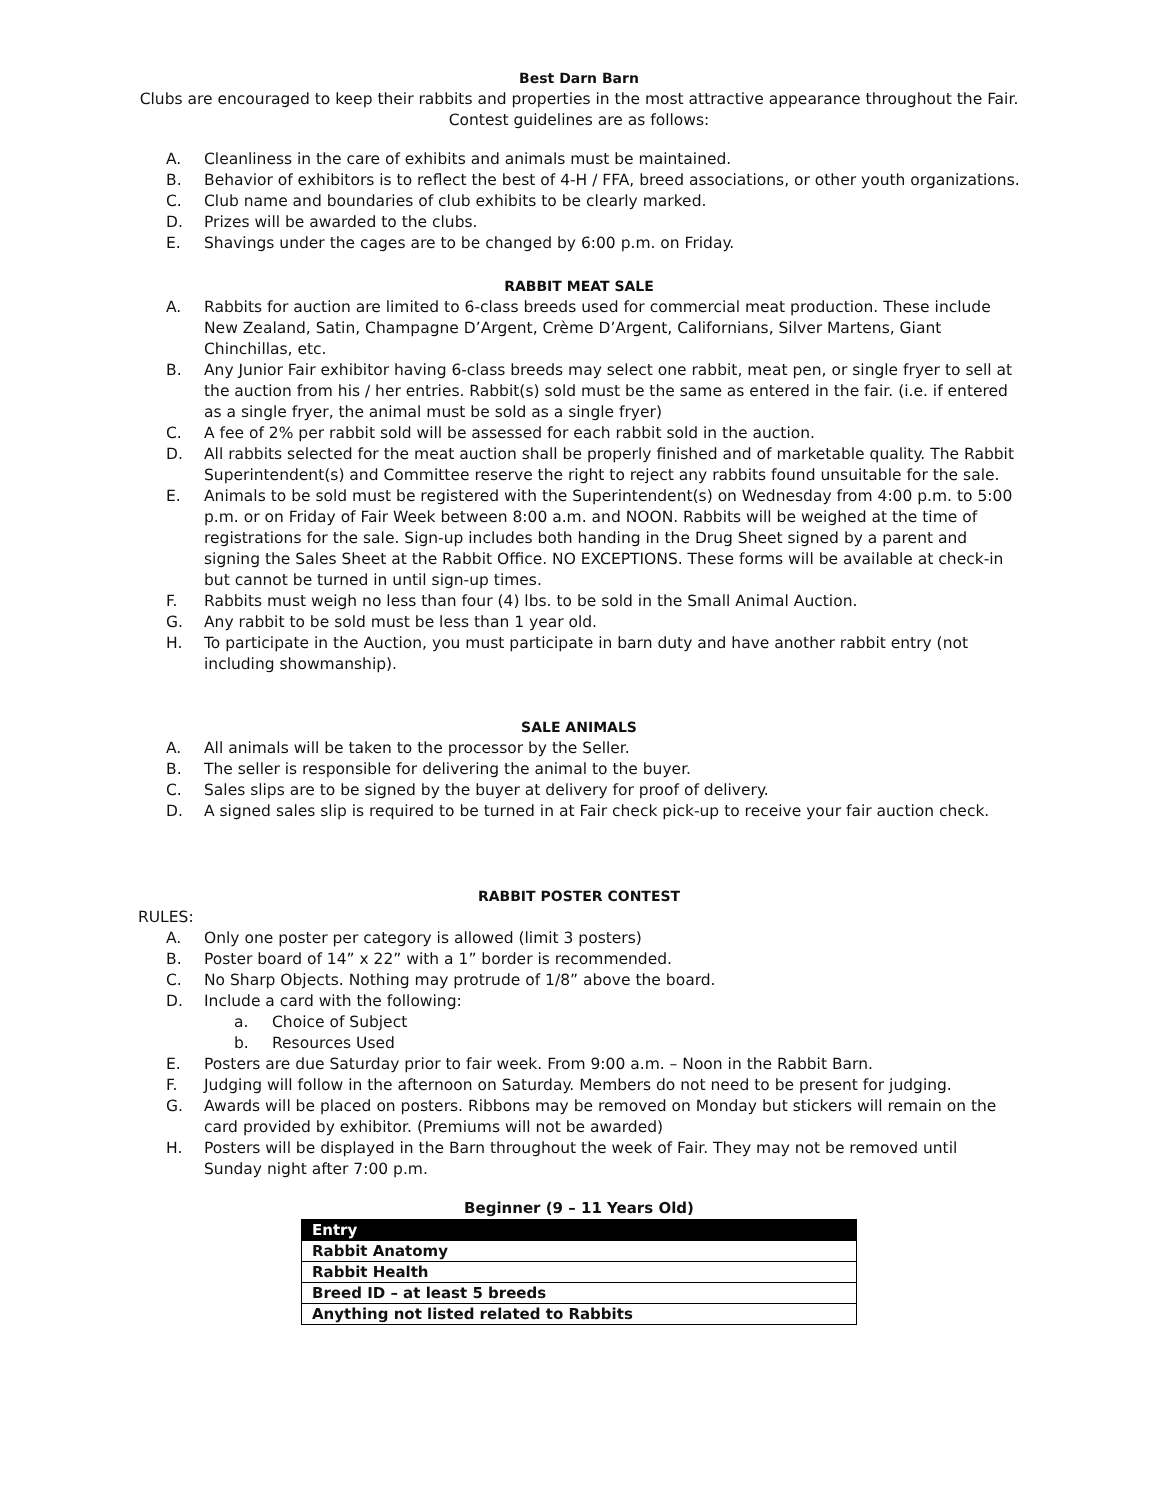Best Darn Barn
Clubs are encouraged to keep their rabbits and properties in the most attractive appearance throughout the Fair.
Contest guidelines are as follows:
A. Cleanliness in the care of exhibits and animals must be maintained.
B. Behavior of exhibitors is to reflect the best of 4-H / FFA, breed associations, or other youth organizations.
C. Club name and boundaries of club exhibits to be clearly marked.
D. Prizes will be awarded to the clubs.
E. Shavings under the cages are to be changed by 6:00 p.m. on Friday.
RABBIT MEAT SALE
A. Rabbits for auction are limited to 6-class breeds used for commercial meat production. These include New Zealand, Satin, Champagne D’Argent, Crème D’Argent, Californians, Silver Martens, Giant Chinchillas, etc.
B. Any Junior Fair exhibitor having 6-class breeds may select one rabbit, meat pen, or single fryer to sell at the auction from his / her entries. Rabbit(s) sold must be the same as entered in the fair. (i.e. if entered as a single fryer, the animal must be sold as a single fryer)
C. A fee of 2% per rabbit sold will be assessed for each rabbit sold in the auction.
D. All rabbits selected for the meat auction shall be properly finished and of marketable quality. The Rabbit Superintendent(s) and Committee reserve the right to reject any rabbits found unsuitable for the sale.
E. Animals to be sold must be registered with the Superintendent(s) on Wednesday from 4:00 p.m. to 5:00 p.m. or on Friday of Fair Week between 8:00 a.m. and NOON. Rabbits will be weighed at the time of registrations for the sale. Sign-up includes both handing in the Drug Sheet signed by a parent and signing the Sales Sheet at the Rabbit Office. NO EXCEPTIONS. These forms will be available at check-in but cannot be turned in until sign-up times.
F. Rabbits must weigh no less than four (4) lbs. to be sold in the Small Animal Auction.
G. Any rabbit to be sold must be less than 1 year old.
H. To participate in the Auction, you must participate in barn duty and have another rabbit entry (not including showmanship).
SALE ANIMALS
A. All animals will be taken to the processor by the Seller.
B. The seller is responsible for delivering the animal to the buyer.
C. Sales slips are to be signed by the buyer at delivery for proof of delivery.
D. A signed sales slip is required to be turned in at Fair check pick-up to receive your fair auction check.
RABBIT POSTER CONTEST
RULES:
A. Only one poster per category is allowed (limit 3 posters)
B. Poster board of 14” x 22” with a 1” border is recommended.
C. No Sharp Objects. Nothing may protrude of 1/8” above the board.
D. Include a card with the following:
a. Choice of Subject
b. Resources Used
E. Posters are due Saturday prior to fair week. From 9:00 a.m. – Noon in the Rabbit Barn.
F. Judging will follow in the afternoon on Saturday. Members do not need to be present for judging.
G. Awards will be placed on posters. Ribbons may be removed on Monday but stickers will remain on the card provided by exhibitor. (Premiums will not be awarded)
H. Posters will be displayed in the Barn throughout the week of Fair. They may not be removed until Sunday night after 7:00 p.m.
Beginner (9 – 11 Years Old)
| Entry |
| --- |
| Rabbit Anatomy |
| Rabbit Health |
| Breed ID – at least 5 breeds |
| Anything not listed related to Rabbits |